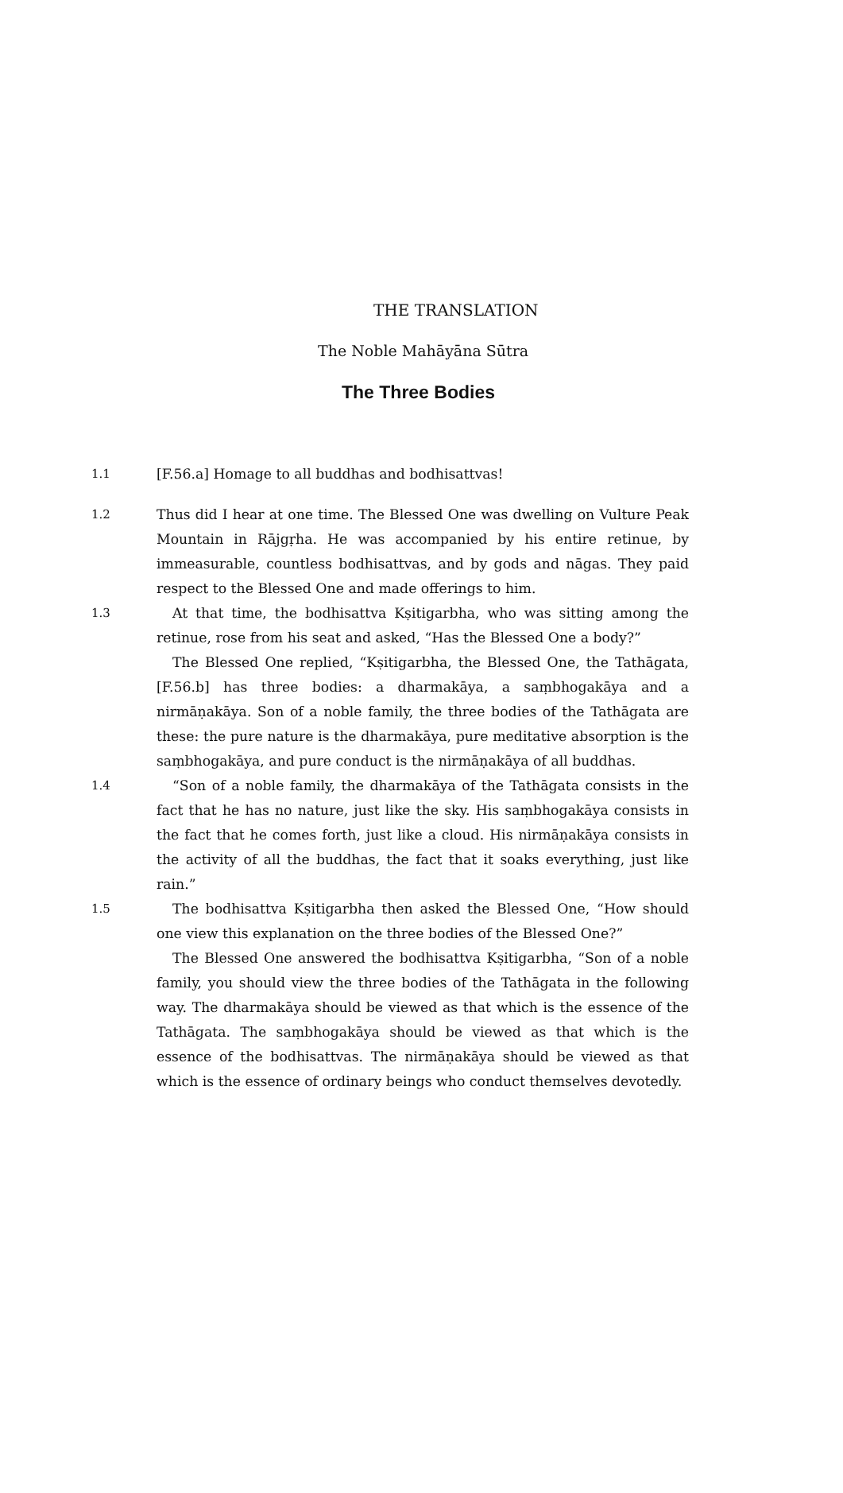THE TRANSLATION
The Noble Mahāyāna Sūtra
The Three Bodies
1.1
[F.56.a] Homage to all buddhas and bodhisattvas!
1.2
Thus did I hear at one time. The Blessed One was dwelling on Vulture Peak Mountain in Rājgṛha. He was accompanied by his entire retinue, by immeasurable, countless bodhisattvas, and by gods and nāgas. They paid respect to the Blessed One and made offerings to him.
1.3
At that time, the bodhisattva Kṣitigarbha, who was sitting among the retinue, rose from his seat and asked, “Has the Blessed One a body?”
The Blessed One replied, “Kṣitigarbha, the Blessed One, the Tathāgata, [F.56.b] has three bodies: a dharmakāya, a saṃbhogakāya and a nirmāṇakāya. Son of a noble family, the three bodies of the Tathāgata are these: the pure nature is the dharmakāya, pure meditative absorption is the saṃbhogakāya, and pure conduct is the nirmāṇakāya of all buddhas.
1.4
“Son of a noble family, the dharmakāya of the Tathāgata consists in the fact that he has no nature, just like the sky. His saṃbhogakāya consists in the fact that he comes forth, just like a cloud. His nirmāṇakāya consists in the activity of all the buddhas, the fact that it soaks everything, just like rain.”
1.5
The bodhisattva Kṣitigarbha then asked the Blessed One, “How should one view this explanation on the three bodies of the Blessed One?”
The Blessed One answered the bodhisattva Kṣitigarbha, “Son of a noble family, you should view the three bodies of the Tathāgata in the following way. The dharmakāya should be viewed as that which is the essence of the Tathāgata. The saṃbhogakāya should be viewed as that which is the essence of the bodhisattvas. The nirmāṇakāya should be viewed as that which is the essence of ordinary beings who conduct themselves devotedly.